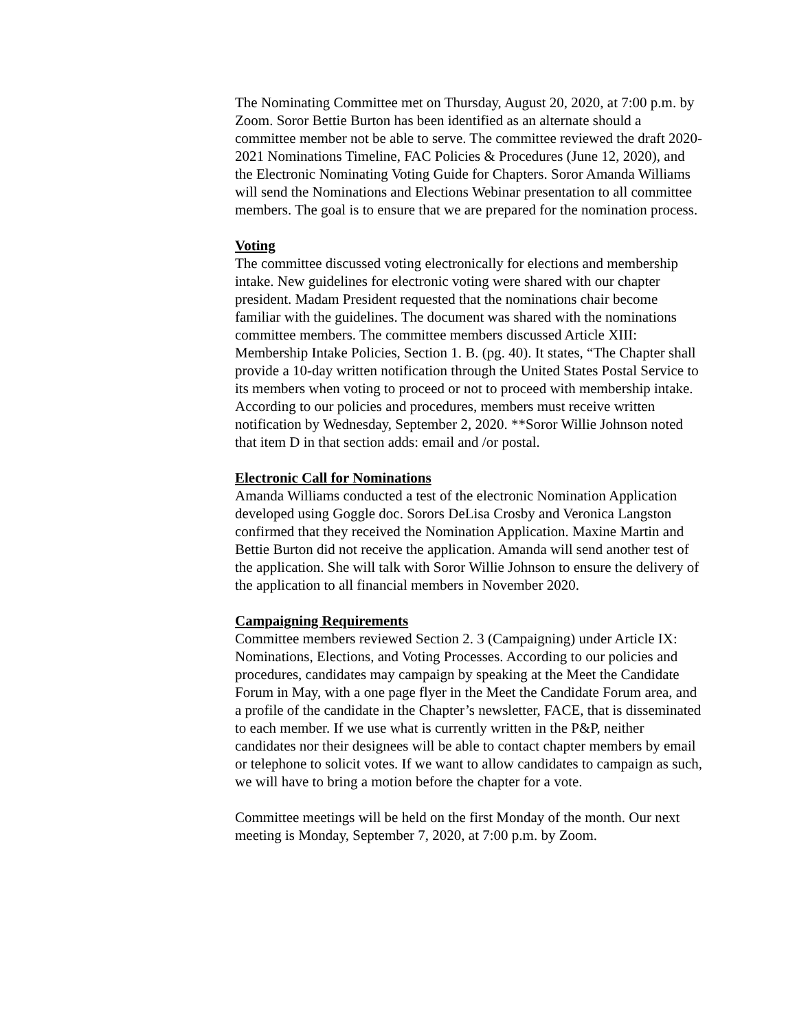The Nominating Committee met on Thursday, August 20, 2020, at 7:00 p.m. by Zoom. Soror Bettie Burton has been identified as an alternate should a committee member not be able to serve. The committee reviewed the draft 2020-2021 Nominations Timeline, FAC Policies & Procedures (June 12, 2020), and the Electronic Nominating Voting Guide for Chapters. Soror Amanda Williams will send the Nominations and Elections Webinar presentation to all committee members. The goal is to ensure that we are prepared for the nomination process.
Voting
The committee discussed voting electronically for elections and membership intake. New guidelines for electronic voting were shared with our chapter president. Madam President requested that the nominations chair become familiar with the guidelines. The document was shared with the nominations committee members. The committee members discussed Article XIII: Membership Intake Policies, Section 1. B. (pg. 40). It states, “The Chapter shall provide a 10-day written notification through the United States Postal Service to its members when voting to proceed or not to proceed with membership intake. According to our policies and procedures, members must receive written notification by Wednesday, September 2, 2020. **Soror Willie Johnson noted that item D in that section adds: email and /or postal.
Electronic Call for Nominations
Amanda Williams conducted a test of the electronic Nomination Application developed using Goggle doc. Sorors DeLisa Crosby and Veronica Langston confirmed that they received the Nomination Application. Maxine Martin and Bettie Burton did not receive the application. Amanda will send another test of the application. She will talk with Soror Willie Johnson to ensure the delivery of the application to all financial members in November 2020.
Campaigning Requirements
Committee members reviewed Section 2. 3 (Campaigning) under Article IX: Nominations, Elections, and Voting Processes. According to our policies and procedures, candidates may campaign by speaking at the Meet the Candidate Forum in May, with a one page flyer in the Meet the Candidate Forum area, and a profile of the candidate in the Chapter’s newsletter, FACE, that is disseminated to each member. If we use what is currently written in the P&P, neither candidates nor their designees will be able to contact chapter members by email or telephone to solicit votes. If we want to allow candidates to campaign as such, we will have to bring a motion before the chapter for a vote.
Committee meetings will be held on the first Monday of the month. Our next meeting is Monday, September 7, 2020, at 7:00 p.m. by Zoom.